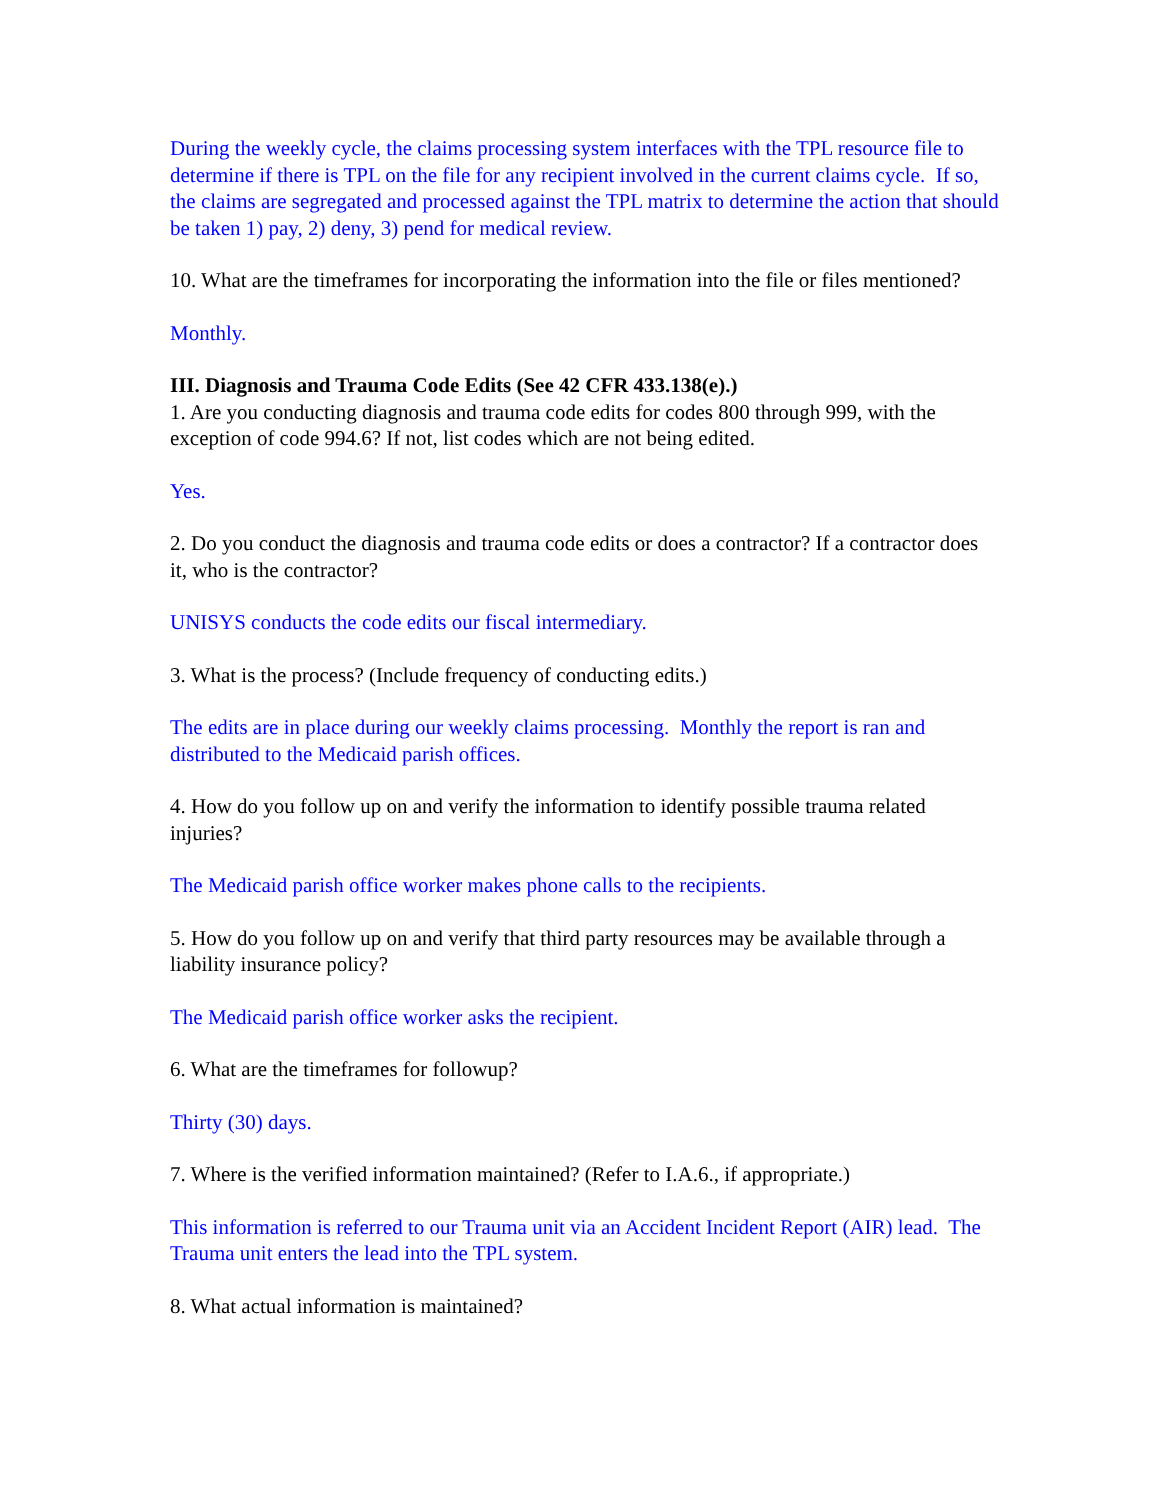During the weekly cycle, the claims processing system interfaces with the TPL resource file to determine if there is TPL on the file for any recipient involved in the current claims cycle. If so, the claims are segregated and processed against the TPL matrix to determine the action that should be taken 1) pay, 2) deny, 3) pend for medical review.
10. What are the timeframes for incorporating the information into the file or files mentioned?
Monthly.
III. Diagnosis and Trauma Code Edits (See 42 CFR 433.138(e).)
1. Are you conducting diagnosis and trauma code edits for codes 800 through 999, with the exception of code 994.6? If not, list codes which are not being edited.
Yes.
2. Do you conduct the diagnosis and trauma code edits or does a contractor? If a contractor does it, who is the contractor?
UNISYS conducts the code edits our fiscal intermediary.
3. What is the process? (Include frequency of conducting edits.)
The edits are in place during our weekly claims processing. Monthly the report is ran and distributed to the Medicaid parish offices.
4. How do you follow up on and verify the information to identify possible trauma related injuries?
The Medicaid parish office worker makes phone calls to the recipients.
5. How do you follow up on and verify that third party resources may be available through a liability insurance policy?
The Medicaid parish office worker asks the recipient.
6. What are the timeframes for followup?
Thirty (30) days.
7. Where is the verified information maintained? (Refer to I.A.6., if appropriate.)
This information is referred to our Trauma unit via an Accident Incident Report (AIR) lead. The Trauma unit enters the lead into the TPL system.
8. What actual information is maintained?